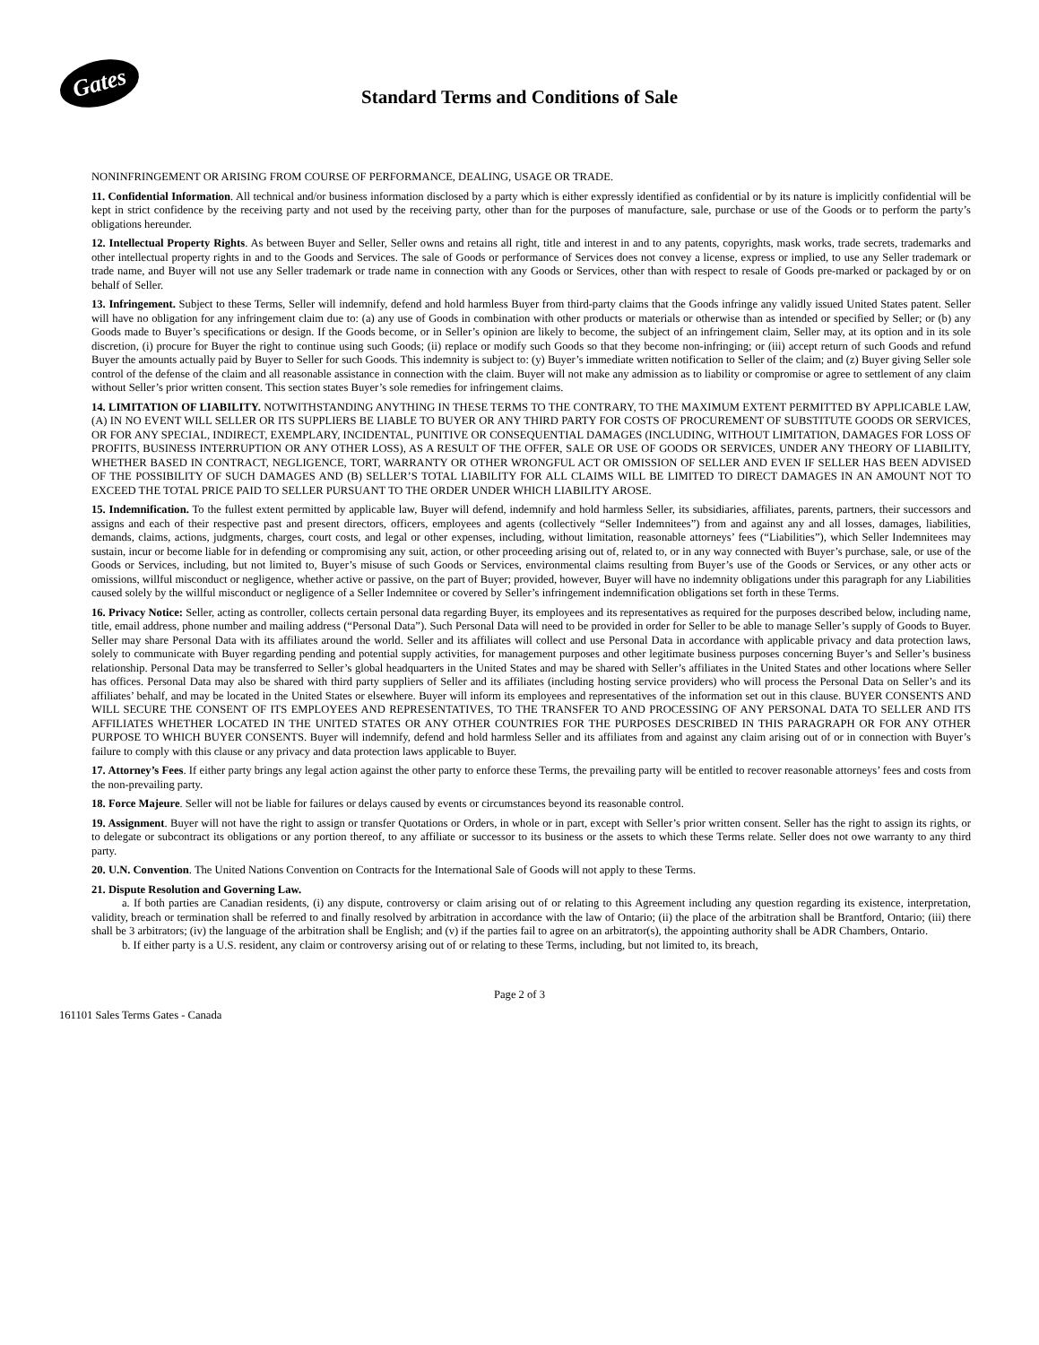Gates
Standard Terms and Conditions of Sale
NONINFRINGEMENT OR ARISING FROM COURSE OF PERFORMANCE, DEALING, USAGE OR TRADE.
11. Confidential Information. All technical and/or business information disclosed by a party which is either expressly identified as confidential or by its nature is implicitly confidential will be kept in strict confidence by the receiving party and not used by the receiving party, other than for the purposes of manufacture, sale, purchase or use of the Goods or to perform the party’s obligations hereunder.
12. Intellectual Property Rights. As between Buyer and Seller, Seller owns and retains all right, title and interest in and to any patents, copyrights, mask works, trade secrets, trademarks and other intellectual property rights in and to the Goods and Services. The sale of Goods or performance of Services does not convey a license, express or implied, to use any Seller trademark or trade name, and Buyer will not use any Seller trademark or trade name in connection with any Goods or Services, other than with respect to resale of Goods pre-marked or packaged by or on behalf of Seller.
13. Infringement. Subject to these Terms, Seller will indemnify, defend and hold harmless Buyer from third-party claims that the Goods infringe any validly issued United States patent. Seller will have no obligation for any infringement claim due to: (a) any use of Goods in combination with other products or materials or otherwise than as intended or specified by Seller; or (b) any Goods made to Buyer’s specifications or design. If the Goods become, or in Seller’s opinion are likely to become, the subject of an infringement claim, Seller may, at its option and in its sole discretion, (i) procure for Buyer the right to continue using such Goods; (ii) replace or modify such Goods so that they become non-infringing; or (iii) accept return of such Goods and refund Buyer the amounts actually paid by Buyer to Seller for such Goods. This indemnity is subject to: (y) Buyer’s immediate written notification to Seller of the claim; and (z) Buyer giving Seller sole control of the defense of the claim and all reasonable assistance in connection with the claim. Buyer will not make any admission as to liability or compromise or agree to settlement of any claim without Seller’s prior written consent. This section states Buyer’s sole remedies for infringement claims.
14. LIMITATION OF LIABILITY. NOTWITHSTANDING ANYTHING IN THESE TERMS TO THE CONTRARY, TO THE MAXIMUM EXTENT PERMITTED BY APPLICABLE LAW, (A) IN NO EVENT WILL SELLER OR ITS SUPPLIERS BE LIABLE TO BUYER OR ANY THIRD PARTY FOR COSTS OF PROCUREMENT OF SUBSTITUTE GOODS OR SERVICES, OR FOR ANY SPECIAL, INDIRECT, EXEMPLARY, INCIDENTAL, PUNITIVE OR CONSEQUENTIAL DAMAGES (INCLUDING, WITHOUT LIMITATION, DAMAGES FOR LOSS OF PROFITS, BUSINESS INTERRUPTION OR ANY OTHER LOSS), AS A RESULT OF THE OFFER, SALE OR USE OF GOODS OR SERVICES, UNDER ANY THEORY OF LIABILITY, WHETHER BASED IN CONTRACT, NEGLIGENCE, TORT, WARRANTY OR OTHER WRONGFUL ACT OR OMISSION OF SELLER AND EVEN IF SELLER HAS BEEN ADVISED OF THE POSSIBILITY OF SUCH DAMAGES AND (B) SELLER’S TOTAL LIABILITY FOR ALL CLAIMS WILL BE LIMITED TO DIRECT DAMAGES IN AN AMOUNT NOT TO EXCEED THE TOTAL PRICE PAID TO SELLER PURSUANT TO THE ORDER UNDER WHICH LIABILITY AROSE.
15. Indemnification. To the fullest extent permitted by applicable law, Buyer will defend, indemnify and hold harmless Seller, its subsidiaries, affiliates, parents, partners, their successors and assigns and each of their respective past and present directors, officers, employees and agents (collectively “Seller Indemnitees”) from and against any and all losses, damages, liabilities, demands, claims, actions, judgments, charges, court costs, and legal or other expenses, including, without limitation, reasonable attorneys’ fees (“Liabilities”), which Seller Indemnitees may sustain, incur or become liable for in defending or compromising any suit, action, or other proceeding arising out of, related to, or in any way connected with Buyer’s purchase, sale, or use of the Goods or Services, including, but not limited to, Buyer’s misuse of such Goods or Services, environmental claims resulting from Buyer’s use of the Goods or Services, or any other acts or omissions, willful misconduct or negligence, whether active or passive, on the part of Buyer; provided, however, Buyer will have no indemnity obligations under this paragraph for any Liabilities caused solely by the willful misconduct or negligence of a Seller Indemnitee or covered by Seller’s infringement indemnification obligations set forth in these Terms.
16. Privacy Notice: Seller, acting as controller, collects certain personal data regarding Buyer, its employees and its representatives as required for the purposes described below, including name, title, email address, phone number and mailing address (“Personal Data”). Such Personal Data will need to be provided in order for Seller to be able to manage Seller’s supply of Goods to Buyer. Seller may share Personal Data with its affiliates around the world. Seller and its affiliates will collect and use Personal Data in accordance with applicable privacy and data protection laws, solely to communicate with Buyer regarding pending and potential supply activities, for management purposes and other legitimate business purposes concerning Buyer’s and Seller’s business relationship. Personal Data may be transferred to Seller’s global headquarters in the United States and may be shared with Seller’s affiliates in the United States and other locations where Seller has offices. Personal Data may also be shared with third party suppliers of Seller and its affiliates (including hosting service providers) who will process the Personal Data on Seller’s and its affiliates’ behalf, and may be located in the United States or elsewhere. Buyer will inform its employees and representatives of the information set out in this clause. BUYER CONSENTS AND WILL SECURE THE CONSENT OF ITS EMPLOYEES AND REPRESENTATIVES, TO THE TRANSFER TO AND PROCESSING OF ANY PERSONAL DATA TO SELLER AND ITS AFFILIATES WHETHER LOCATED IN THE UNITED STATES OR ANY OTHER COUNTRIES FOR THE PURPOSES DESCRIBED IN THIS PARAGRAPH OR FOR ANY OTHER PURPOSE TO WHICH BUYER CONSENTS. Buyer will indemnify, defend and hold harmless Seller and its affiliates from and against any claim arising out of or in connection with Buyer’s failure to comply with this clause or any privacy and data protection laws applicable to Buyer.
17. Attorney’s Fees. If either party brings any legal action against the other party to enforce these Terms, the prevailing party will be entitled to recover reasonable attorneys’ fees and costs from the non-prevailing party.
18. Force Majeure. Seller will not be liable for failures or delays caused by events or circumstances beyond its reasonable control.
19. Assignment. Buyer will not have the right to assign or transfer Quotations or Orders, in whole or in part, except with Seller’s prior written consent. Seller has the right to assign its rights, or to delegate or subcontract its obligations or any portion thereof, to any affiliate or successor to its business or the assets to which these Terms relate. Seller does not owe warranty to any third party.
20. U.N. Convention. The United Nations Convention on Contracts for the International Sale of Goods will not apply to these Terms.
21. Dispute Resolution and Governing Law.
a. If both parties are Canadian residents, (i) any dispute, controversy or claim arising out of or relating to this Agreement including any question regarding its existence, interpretation, validity, breach or termination shall be referred to and finally resolved by arbitration in accordance with the law of Ontario; (ii) the place of the arbitration shall be Brantford, Ontario; (iii) there shall be 3 arbitrators; (iv) the language of the arbitration shall be English; and (v) if the parties fail to agree on an arbitrator(s), the appointing authority shall be ADR Chambers, Ontario.
b. If either party is a U.S. resident, any claim or controversy arising out of or relating to these Terms, including, but not limited to, its breach,
Page 2 of 3
161101 Sales Terms Gates - Canada